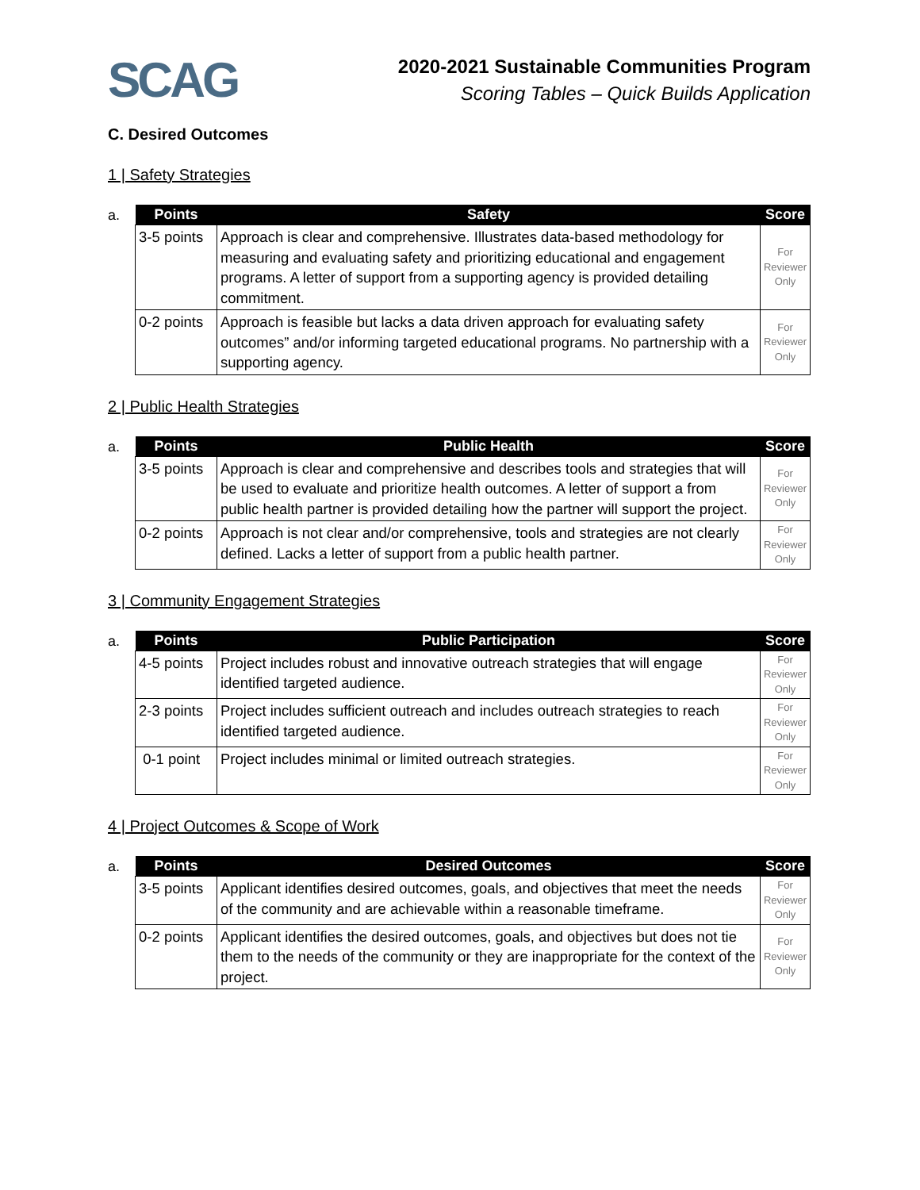SCAG
2020-2021 Sustainable Communities Program
Scoring Tables – Quick Builds Application
C. Desired Outcomes
1 | Safety Strategies
a.
| Points | Safety | Score |
| --- | --- | --- |
| 3-5 points | Approach is clear and comprehensive. Illustrates data-based methodology for measuring and evaluating safety and prioritizing educational and engagement programs. A letter of support from a supporting agency is provided detailing commitment. | For Reviewer Only |
| 0-2 points | Approach is feasible but lacks a data driven approach for evaluating safety outcomes” and/or informing targeted educational programs. No partnership with a supporting agency. | For Reviewer Only |
2 | Public Health Strategies
a.
| Points | Public Health | Score |
| --- | --- | --- |
| 3-5 points | Approach is clear and comprehensive and describes tools and strategies that will be used to evaluate and prioritize health outcomes. A letter of support a from public health partner is provided detailing how the partner will support the project. | For Reviewer Only |
| 0-2 points | Approach is not clear and/or comprehensive, tools and strategies are not clearly defined. Lacks a letter of support from a public health partner. | For Reviewer Only |
3 | Community Engagement Strategies
a.
| Points | Public Participation | Score |
| --- | --- | --- |
| 4-5 points | Project includes robust and innovative outreach strategies that will engage identified targeted audience. | For Reviewer Only |
| 2-3 points | Project includes sufficient outreach and includes outreach strategies to reach identified targeted audience. | For Reviewer Only |
| 0-1 point | Project includes minimal or limited outreach strategies. | For Reviewer Only |
4 | Project Outcomes & Scope of Work
a.
| Points | Desired Outcomes | Score |
| --- | --- | --- |
| 3-5 points | Applicant identifies desired outcomes, goals, and objectives that meet the needs of the community and are achievable within a reasonable timeframe. | For Reviewer Only |
| 0-2 points | Applicant identifies the desired outcomes, goals, and objectives but does not tie them to the needs of the community or they are inappropriate for the context of the project. | For Reviewer Only |